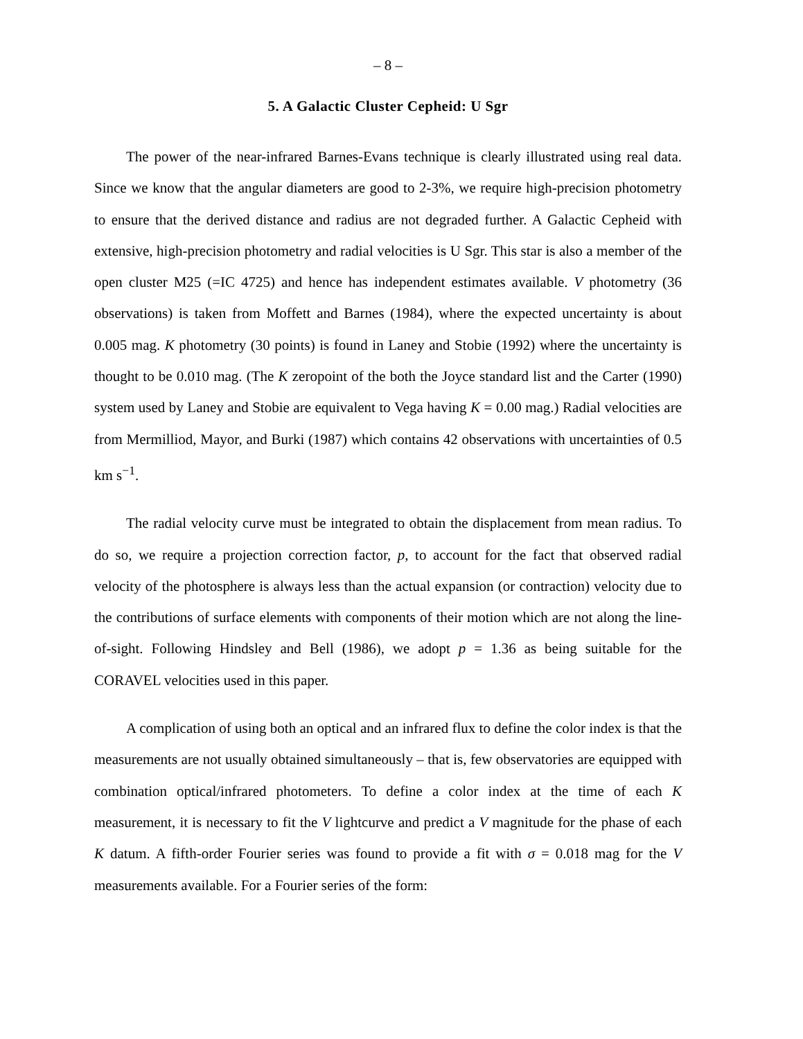– 8 –
5. A Galactic Cluster Cepheid: U Sgr
The power of the near-infrared Barnes-Evans technique is clearly illustrated using real data. Since we know that the angular diameters are good to 2-3%, we require high-precision photometry to ensure that the derived distance and radius are not degraded further. A Galactic Cepheid with extensive, high-precision photometry and radial velocities is U Sgr. This star is also a member of the open cluster M25 (=IC 4725) and hence has independent estimates available. V photometry (36 observations) is taken from Moffett and Barnes (1984), where the expected uncertainty is about 0.005 mag. K photometry (30 points) is found in Laney and Stobie (1992) where the uncertainty is thought to be 0.010 mag. (The K zeropoint of the both the Joyce standard list and the Carter (1990) system used by Laney and Stobie are equivalent to Vega having K = 0.00 mag.) Radial velocities are from Mermilliod, Mayor, and Burki (1987) which contains 42 observations with uncertainties of 0.5 km s<sup>−1</sup>.
The radial velocity curve must be integrated to obtain the displacement from mean radius. To do so, we require a projection correction factor, p, to account for the fact that observed radial velocity of the photosphere is always less than the actual expansion (or contraction) velocity due to the contributions of surface elements with components of their motion which are not along the line-of-sight. Following Hindsley and Bell (1986), we adopt p = 1.36 as being suitable for the CORAVEL velocities used in this paper.
A complication of using both an optical and an infrared flux to define the color index is that the measurements are not usually obtained simultaneously – that is, few observatories are equipped with combination optical/infrared photometers. To define a color index at the time of each K measurement, it is necessary to fit the V lightcurve and predict a V magnitude for the phase of each K datum. A fifth-order Fourier series was found to provide a fit with σ = 0.018 mag for the V measurements available. For a Fourier series of the form: